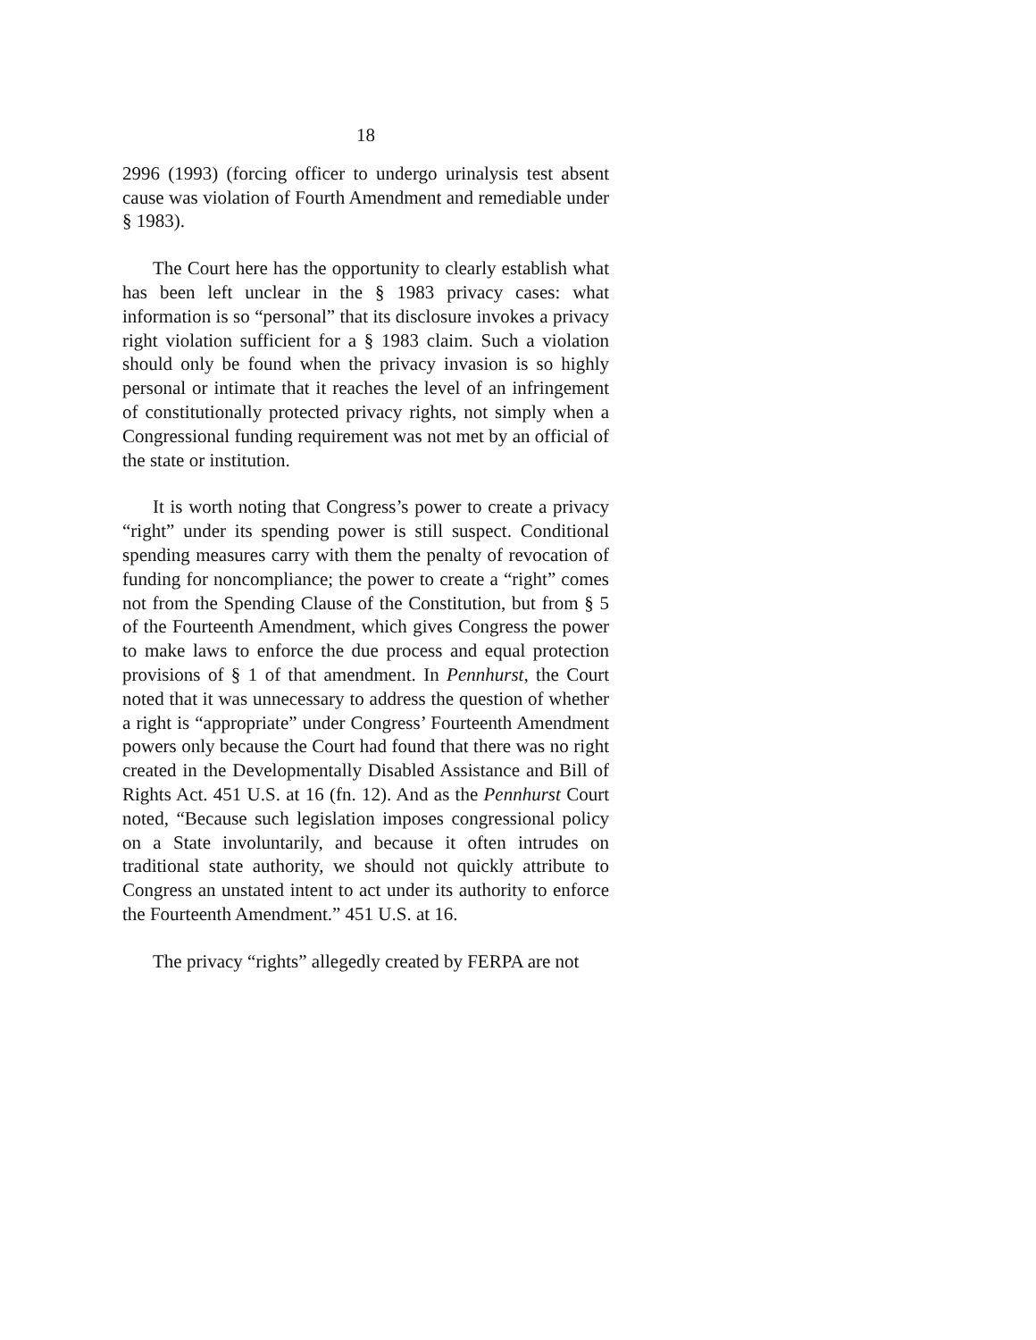18
2996 (1993) (forcing officer to undergo urinalysis test absent cause was violation of Fourth Amendment and remediable under § 1983).
The Court here has the opportunity to clearly establish what has been left unclear in the § 1983 privacy cases: what information is so “personal” that its disclosure invokes a privacy right violation sufficient for a § 1983 claim. Such a violation should only be found when the privacy invasion is so highly personal or intimate that it reaches the level of an infringement of constitutionally protected privacy rights, not simply when a Congressional funding requirement was not met by an official of the state or institution.
It is worth noting that Congress’s power to create a privacy “right” under its spending power is still suspect. Conditional spending measures carry with them the penalty of revocation of funding for noncompliance; the power to create a “right” comes not from the Spending Clause of the Constitution, but from § 5 of the Fourteenth Amendment, which gives Congress the power to make laws to enforce the due process and equal protection provisions of § 1 of that amendment. In Pennhurst, the Court noted that it was unnecessary to address the question of whether a right is “appropriate” under Congress’ Fourteenth Amendment powers only because the Court had found that there was no right created in the Developmentally Disabled Assistance and Bill of Rights Act. 451 U.S. at 16 (fn. 12). And as the Pennhurst Court noted, “Because such legislation imposes congressional policy on a State involuntarily, and because it often intrudes on traditional state authority, we should not quickly attribute to Congress an unstated intent to act under its authority to enforce the Fourteenth Amendment.” 451 U.S. at 16.
The privacy “rights” allegedly created by FERPA are not